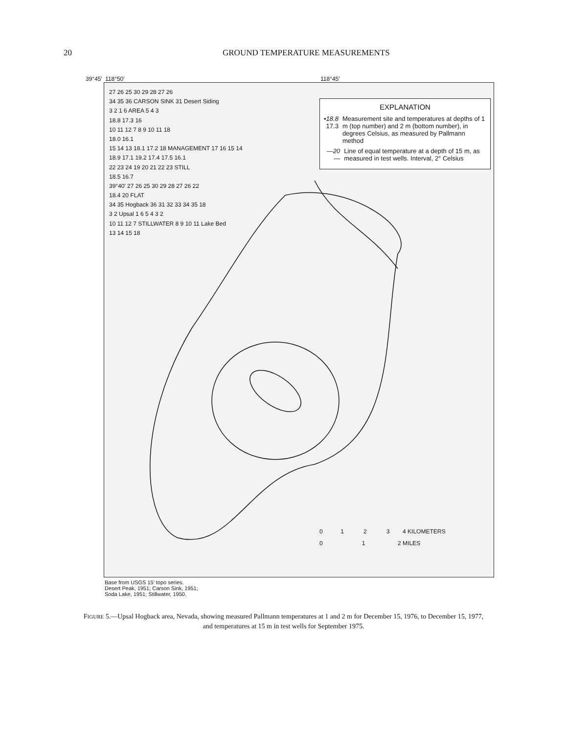20 GROUND TEMPERATURE MEASUREMENTS
39°45′ 118°50′ 118°45′
27 26 25 30 29 28 27 26
34 35 36 CARSON SINK 31 Desert Siding
3 2 1 6 AREA 5 4 3
18.8 17.3 16
10 11 12 7 8 9 10 11 18
18.0 16.1
15 14 13 18.1 17.2 18 MANAGEMENT 17 16 15 14
18.9 17.1 19.2 17.4 17.5 16.1
22 23 24 19 20 21 22 23 STILL
18.5 16.7
39°40′ 27 26 25 30 29 28 27 26 22
18.4 20 FLAT
34 35 Hogback 36 31 32 33 34 35 18
3 2 Upsal 1 6 5 4 3 2
10 11 12 7 STILLWATER 8 9 10 11 Lake Bed
13 14 15 18
EXPLANATION
•18.8
17.3 Measurement site and temperatures at depths of 1 m (top number) and 2 m (bottom number), in degrees Celsius, as measured by Pallmann method
—20— Line of equal temperature at a depth of 15 m, as measured in test wells. Interval, 2° Celsius
0 1 2 3 4 KILOMETERS
0 1 2 MILES
Base from USGS 15′ topo series.
Desert Peak, 1951; Carson Sink, 1951;
Soda Lake, 1951; Stillwater, 1950.
FIGURE 5.—Upsal Hogback area, Nevada, showing measured Pallmann temperatures at 1 and 2 m for December 15, 1976, to December 15, 1977, and temperatures at 15 m in test wells for September 1975.